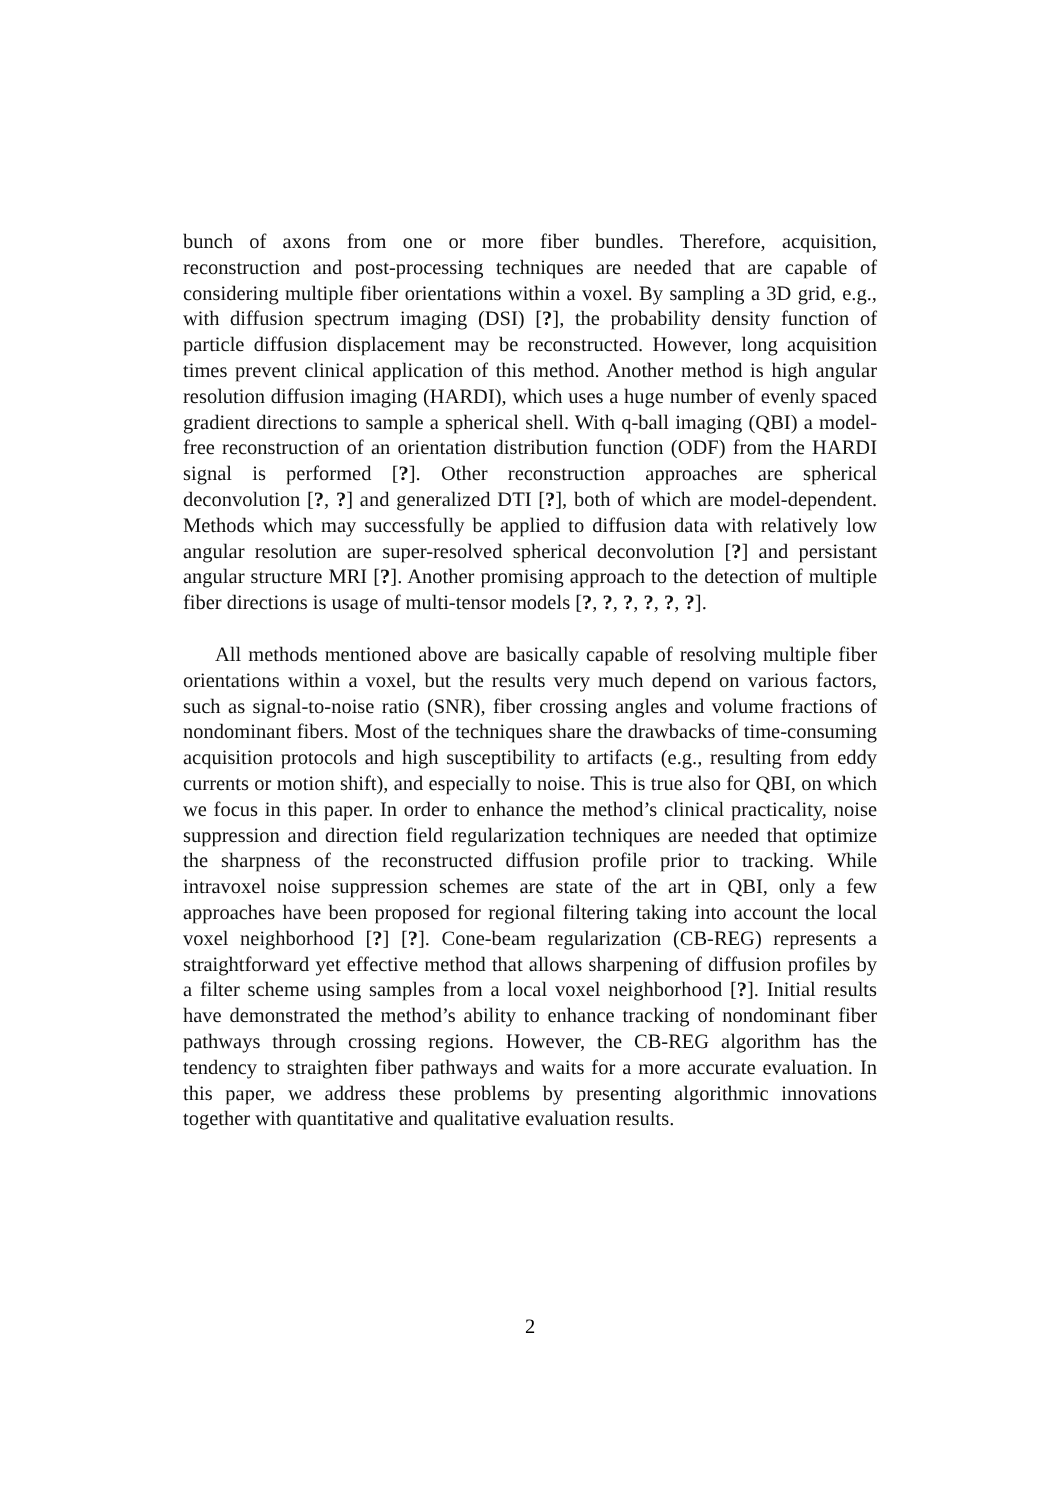bunch of axons from one or more fiber bundles. Therefore, acquisition, reconstruction and post-processing techniques are needed that are capable of considering multiple fiber orientations within a voxel. By sampling a 3D grid, e.g., with diffusion spectrum imaging (DSI) [?], the probability density function of particle diffusion displacement may be reconstructed. However, long acquisition times prevent clinical application of this method. Another method is high angular resolution diffusion imaging (HARDI), which uses a huge number of evenly spaced gradient directions to sample a spherical shell. With q-ball imaging (QBI) a model-free reconstruction of an orientation distribution function (ODF) from the HARDI signal is performed [?]. Other reconstruction approaches are spherical deconvolution [?, ?] and generalized DTI [?], both of which are model-dependent. Methods which may successfully be applied to diffusion data with relatively low angular resolution are super-resolved spherical deconvolution [?] and persistant angular structure MRI [?]. Another promising approach to the detection of multiple fiber directions is usage of multi-tensor models [?, ?, ?, ?, ?, ?].
All methods mentioned above are basically capable of resolving multiple fiber orientations within a voxel, but the results very much depend on various factors, such as signal-to-noise ratio (SNR), fiber crossing angles and volume fractions of nondominant fibers. Most of the techniques share the drawbacks of time-consuming acquisition protocols and high susceptibility to artifacts (e.g., resulting from eddy currents or motion shift), and especially to noise. This is true also for QBI, on which we focus in this paper. In order to enhance the method’s clinical practicality, noise suppression and direction field regularization techniques are needed that optimize the sharpness of the reconstructed diffusion profile prior to tracking. While intravoxel noise suppression schemes are state of the art in QBI, only a few approaches have been proposed for regional filtering taking into account the local voxel neighborhood [?] [?]. Cone-beam regularization (CB-REG) represents a straightforward yet effective method that allows sharpening of diffusion profiles by a filter scheme using samples from a local voxel neighborhood [?]. Initial results have demonstrated the method’s ability to enhance tracking of nondominant fiber pathways through crossing regions. However, the CB-REG algorithm has the tendency to straighten fiber pathways and waits for a more accurate evaluation. In this paper, we address these problems by presenting algorithmic innovations together with quantitative and qualitative evaluation results.
2